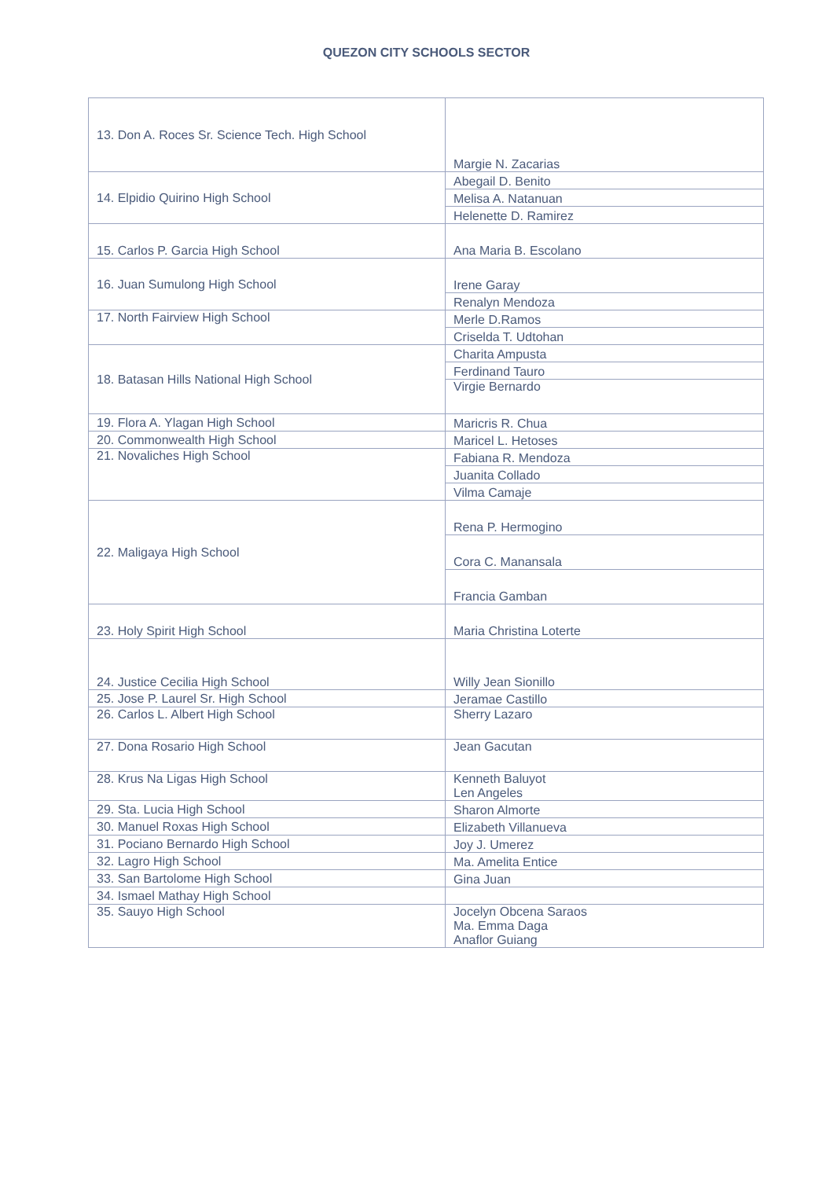QUEZON CITY SCHOOLS SECTOR
| 13. Don A. Roces Sr. Science Tech. High School | Margie N. Zacarias |
| 14. Elpidio Quirino High School | Abegail D. Benito |
| | Melisa A. Natanuan |
| | Helenette D. Ramirez |
| 15. Carlos P. Garcia High School | Ana Maria B. Escolano |
| 16. Juan Sumulong High School | Irene Garay |
| | Renalyn Mendoza |
| 17. North Fairview High School | Merle D.Ramos |
| | Criselda T. Udtohan |
| 18. Batasan Hills National High School | Charita Ampusta |
| | Ferdinand Tauro |
| | Virgie Bernardo |
| 19. Flora A. Ylagan High School | Maricris R. Chua |
| 20. Commonwealth High School | Maricel L. Hetoses |
| 21. Novaliches High School | Fabiana R. Mendoza |
| | Juanita Collado |
| | Vilma Camaje |
| 22. Maligaya High School | Rena P. Hermogino |
| | Cora C. Manansala |
| | Francia Gamban |
| 23. Holy Spirit High School | Maria Christina Loterte |
| 24. Justice Cecilia High School | Willy Jean Sionillo |
| 25. Jose P. Laurel Sr. High School | Jeramae Castillo |
| 26. Carlos L. Albert High School | Sherry Lazaro |
| 27. Dona Rosario High School | Jean Gacutan |
| 28. Krus Na Ligas High School | Kenneth Baluyot Len Angeles |
| 29. Sta. Lucia High School | Sharon Almorte |
| 30. Manuel Roxas High School | Elizabeth Villanueva |
| 31. Pociano Bernardo High School | Joy J. Umerez |
| 32. Lagro High School | Ma. Amelita Entice |
| 33. San Bartolome High School | Gina Juan |
| 34. Ismael Mathay High School | |
| 35. Sauyo High School | Jocelyn Obcena Saraos Ma. Emma Daga Anaflor Guiang |